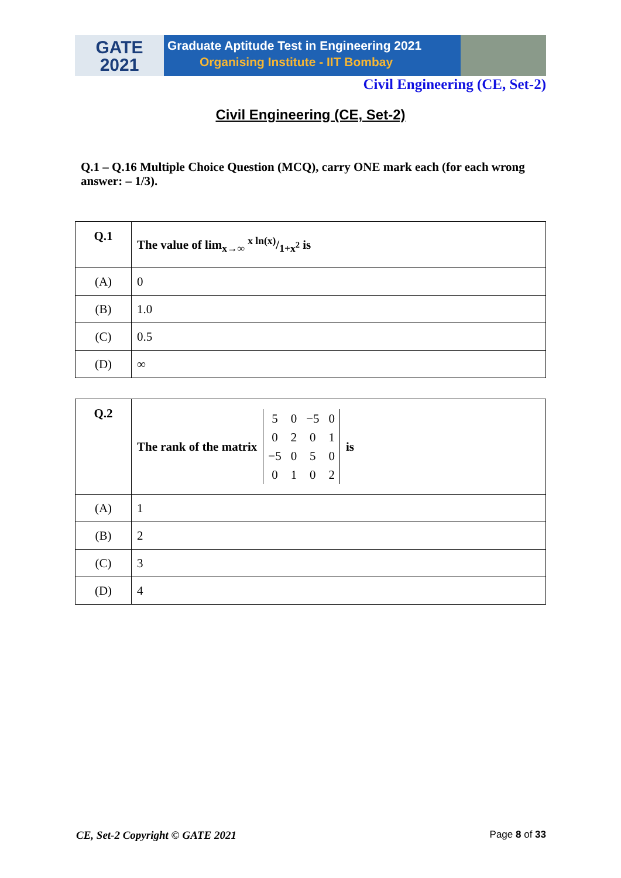GATE
2021
Graduate Aptitude Test in Engineering 2021
Organising Institute - IIT Bombay
Civil Engineering (CE, Set-2)
Civil Engineering (CE, Set-2)
Q.1 – Q.16 Multiple Choice Question (MCQ), carry ONE mark each (for each wrong answer: – 1/3).
| Q.1 | The value of lim<sub>x→∞</sub> x ln(x)/1+x<sup>2</sup> is |
| (A) | 0 |
| (B) | 1.0 |
| (C) | 0.5 |
| (D) | ∞ |
| Q.2 | The rank of the matrix / 5 / 0 / −5 / 0 / / 0 / 2 / 0 / 1 / / −5 / 0 / 5 / 0 / / 0 / 1 / 0 / 2 / is |
| (A) | 1 |
| (B) | 2 |
| (C) | 3 |
| (D) | 4 |
CE, Set-2 Copyright © GATE 2021 Page 8 of 33